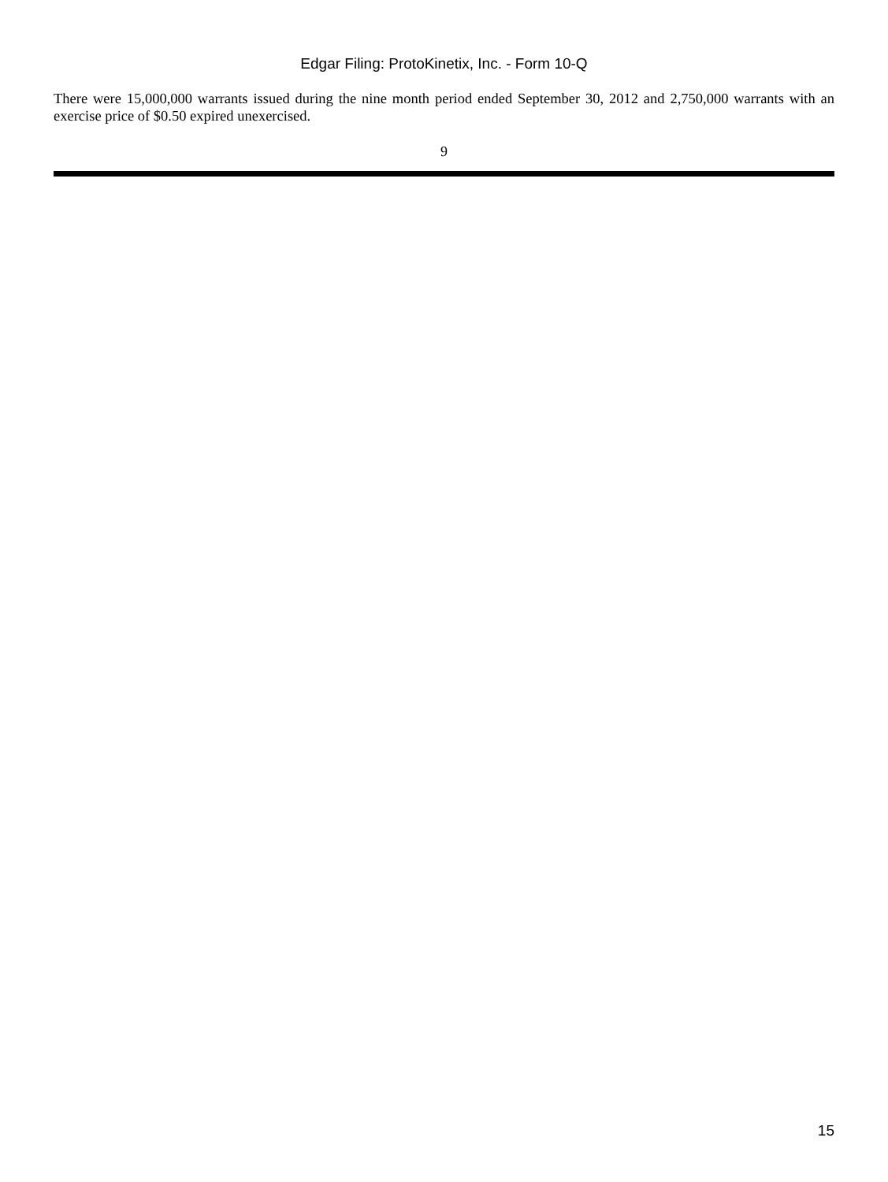Edgar Filing: ProtoKinetix, Inc. - Form 10-Q
There were 15,000,000 warrants issued during the nine month period ended September 30, 2012 and 2,750,000 warrants with an exercise price of $0.50 expired unexercised.
9
15